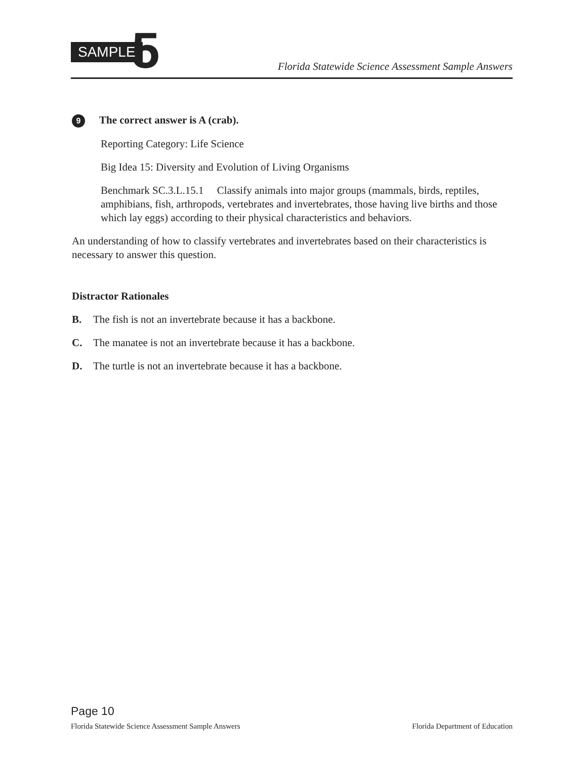SAMPLE 5
Florida Statewide Science Assessment Sample Answers
9 The correct answer is A (crab).
Reporting Category: Life Science
Big Idea 15: Diversity and Evolution of Living Organisms
Benchmark SC.3.L.15.1 Classify animals into major groups (mammals, birds, reptiles, amphibians, fish, arthropods, vertebrates and invertebrates, those having live births and those which lay eggs) according to their physical characteristics and behaviors.
An understanding of how to classify vertebrates and invertebrates based on their characteristics is necessary to answer this question.
Distractor Rationales
B. The fish is not an invertebrate because it has a backbone.
C. The manatee is not an invertebrate because it has a backbone.
D. The turtle is not an invertebrate because it has a backbone.
Page 10
Florida Statewide Science Assessment Sample Answers Florida Department of Education